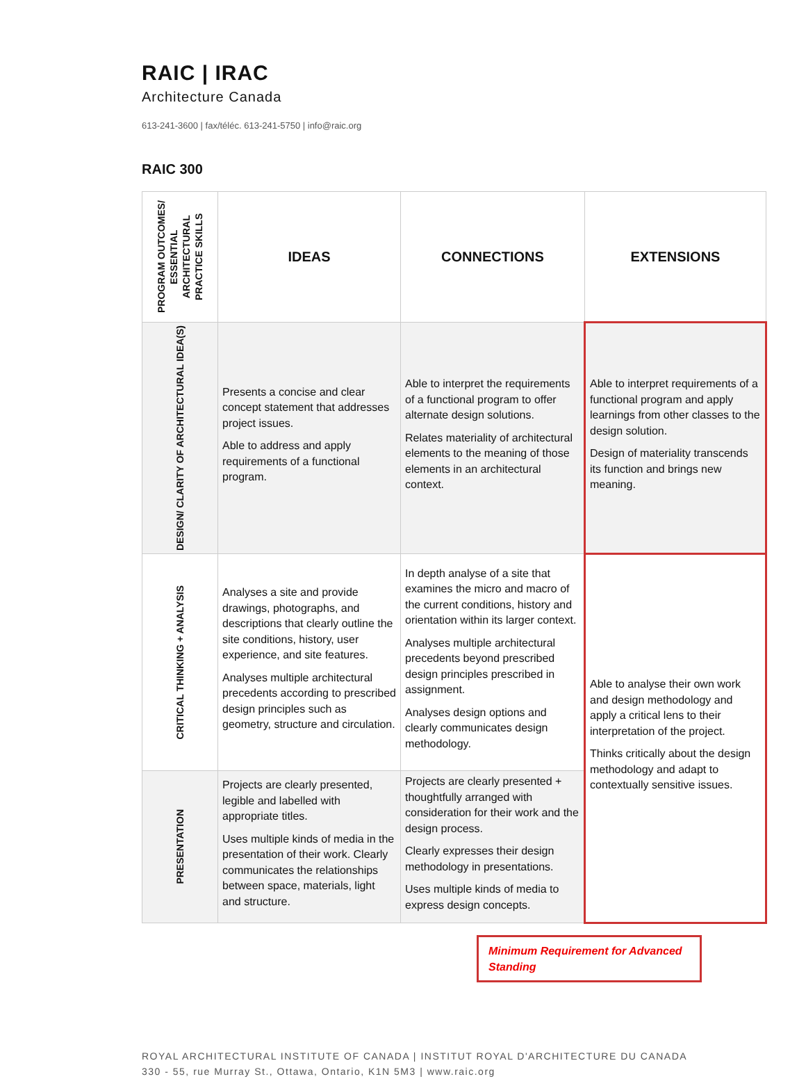RAIC | IRAC
Architecture Canada
613-241-3600 | fax/téléc. 613-241-5750 | info@raic.org
RAIC 300
| PROGRAM OUTCOMES/ ESSENTIAL ARCHITECTURAL PRACTICE SKILLS | IDEAS | CONNECTIONS | EXTENSIONS |
| --- | --- | --- | --- |
| DESIGN/ CLARITY OF ARCHITECTURAL IDEA(S) | Presents a concise and clear concept statement that addresses project issues. Able to address and apply requirements of a functional program. | Able to interpret the requirements of a functional program to offer alternate design solutions. Relates materiality of architectural elements to the meaning of those elements in an architectural context. | Able to interpret requirements of a functional program and apply learnings from other classes to the design solution. Design of materiality transcends its function and brings new meaning. |
| CRITICAL THINKING + ANALYSIS | Analyses a site and provide drawings, photographs, and descriptions that clearly outline the site conditions, history, user experience, and site features. Analyses multiple architectural precedents according to prescribed design principles such as geometry, structure and circulation. | In depth analyse of a site that examines the micro and macro of the current conditions, history and orientation within its larger context. Analyses multiple architectural precedents beyond prescribed design principles prescribed in assignment. Analyses design options and clearly communicates design methodology. | Able to analyse their own work and design methodology and apply a critical lens to their interpretation of the project. Thinks critically about the design methodology and adapt to contextually sensitive issues. |
| PRESENTATION | Projects are clearly presented, legible and labelled with appropriate titles. Uses multiple kinds of media in the presentation of their work. Clearly communicates the relationships between space, materials, light and structure. | Projects are clearly presented + thoughtfully arranged with consideration for their work and the design process. Clearly expresses their design methodology in presentations. Uses multiple kinds of media to express design concepts. | |
Minimum Requirement for Advanced Standing
ROYAL ARCHITECTURAL INSTITUTE OF CANADA | INSTITUT ROYAL D'ARCHITECTURE DU CANADA
330 - 55, rue Murray St., Ottawa, Ontario, K1N 5M3 | www.raic.org